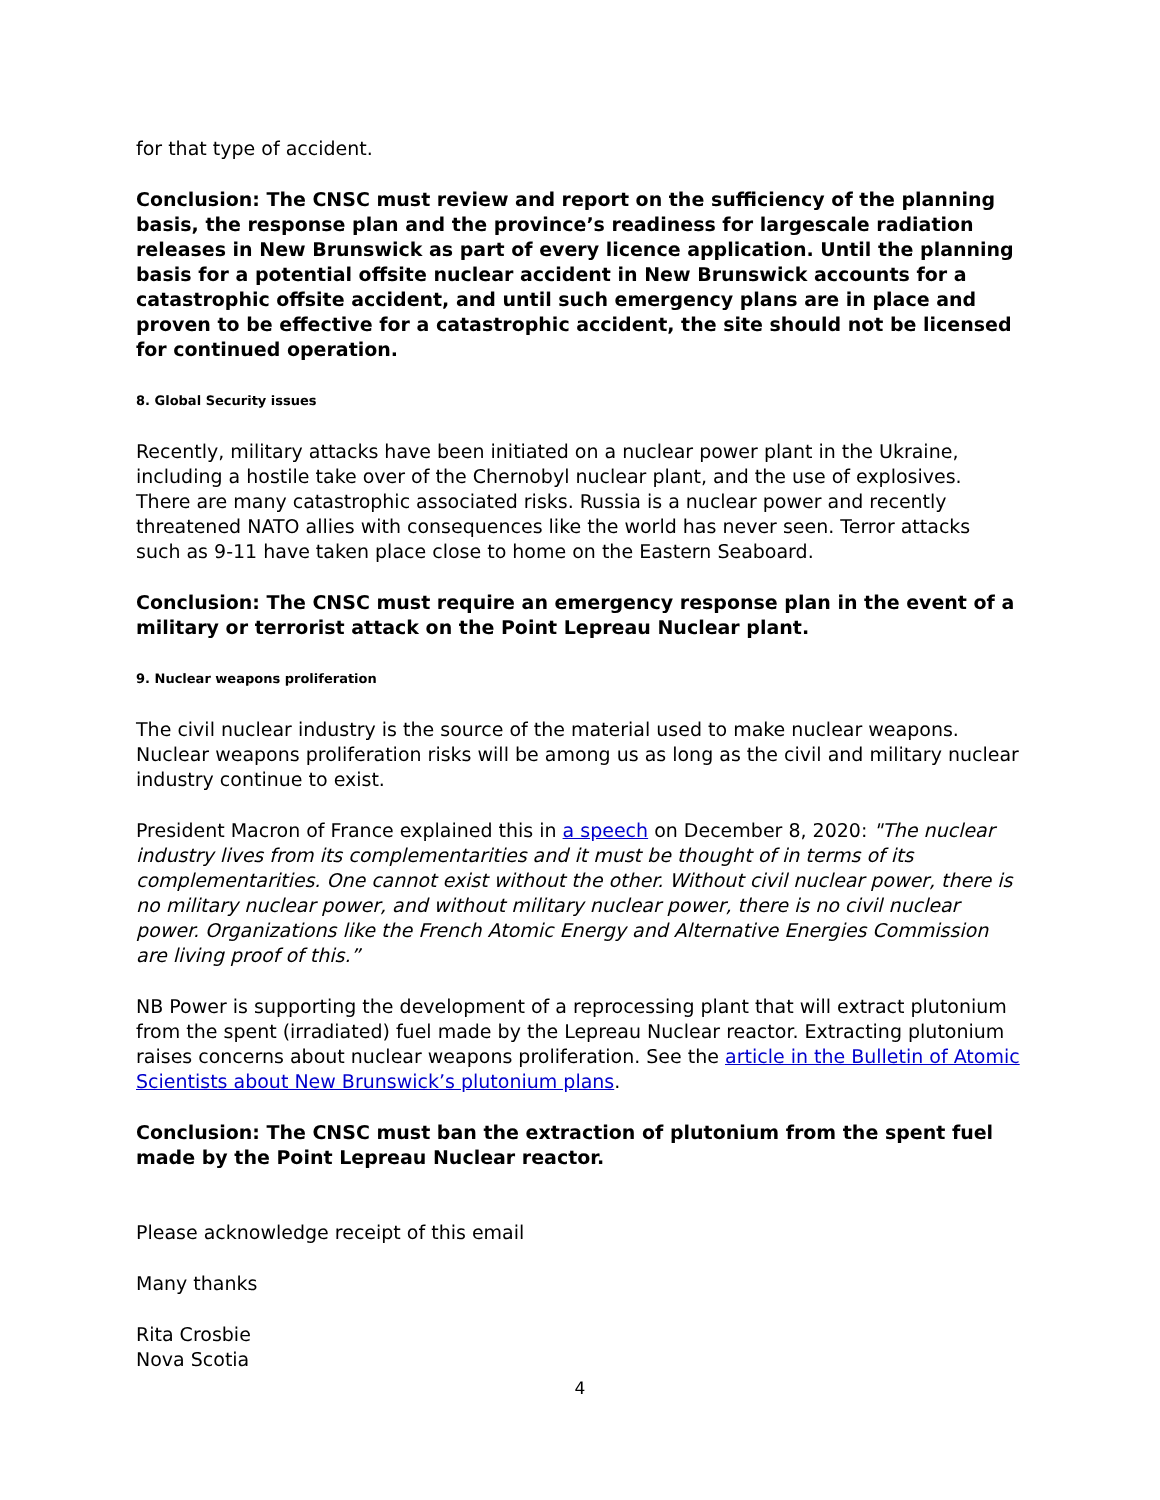for that type of accident.
Conclusion: The CNSC must review and report on the sufficiency of the planning basis, the response plan and the province’s readiness for largescale radiation releases in New Brunswick as part of every licence application. Until the planning basis for a potential offsite nuclear accident in New Brunswick accounts for a catastrophic offsite accident, and until such emergency plans are in place and proven to be effective for a catastrophic accident, the site should not be licensed for continued operation.
8. Global Security issues
Recently, military attacks have been initiated on a nuclear power plant in the Ukraine, including a hostile take over of the Chernobyl nuclear plant, and the use of explosives. There are many catastrophic associated risks. Russia is a nuclear power and recently threatened NATO allies with consequences like the world has never seen. Terror attacks such as 9-11 have taken place close to home on the Eastern Seaboard.
Conclusion: The CNSC must require an emergency response plan in the event of a military or terrorist attack on the Point Lepreau Nuclear plant.
9. Nuclear weapons proliferation
The civil nuclear industry is the source of the material used to make nuclear weapons. Nuclear weapons proliferation risks will be among us as long as the civil and military nuclear industry continue to exist.
President Macron of France explained this in a speech on December 8, 2020: "The nuclear industry lives from its complementarities and it must be thought of in terms of its complementarities. One cannot exist without the other. Without civil nuclear power, there is no military nuclear power, and without military nuclear power, there is no civil nuclear power. Organizations like the French Atomic Energy and Alternative Energies Commission are living proof of this.”
NB Power is supporting the development of a reprocessing plant that will extract plutonium from the spent (irradiated) fuel made by the Lepreau Nuclear reactor. Extracting plutonium raises concerns about nuclear weapons proliferation. See the article in the Bulletin of Atomic Scientists about New Brunswick’s plutonium plans.
Conclusion: The CNSC must ban the extraction of plutonium from the spent fuel made by the Point Lepreau Nuclear reactor.
Please acknowledge receipt of this email
Many thanks
Rita Crosbie
Nova Scotia
4